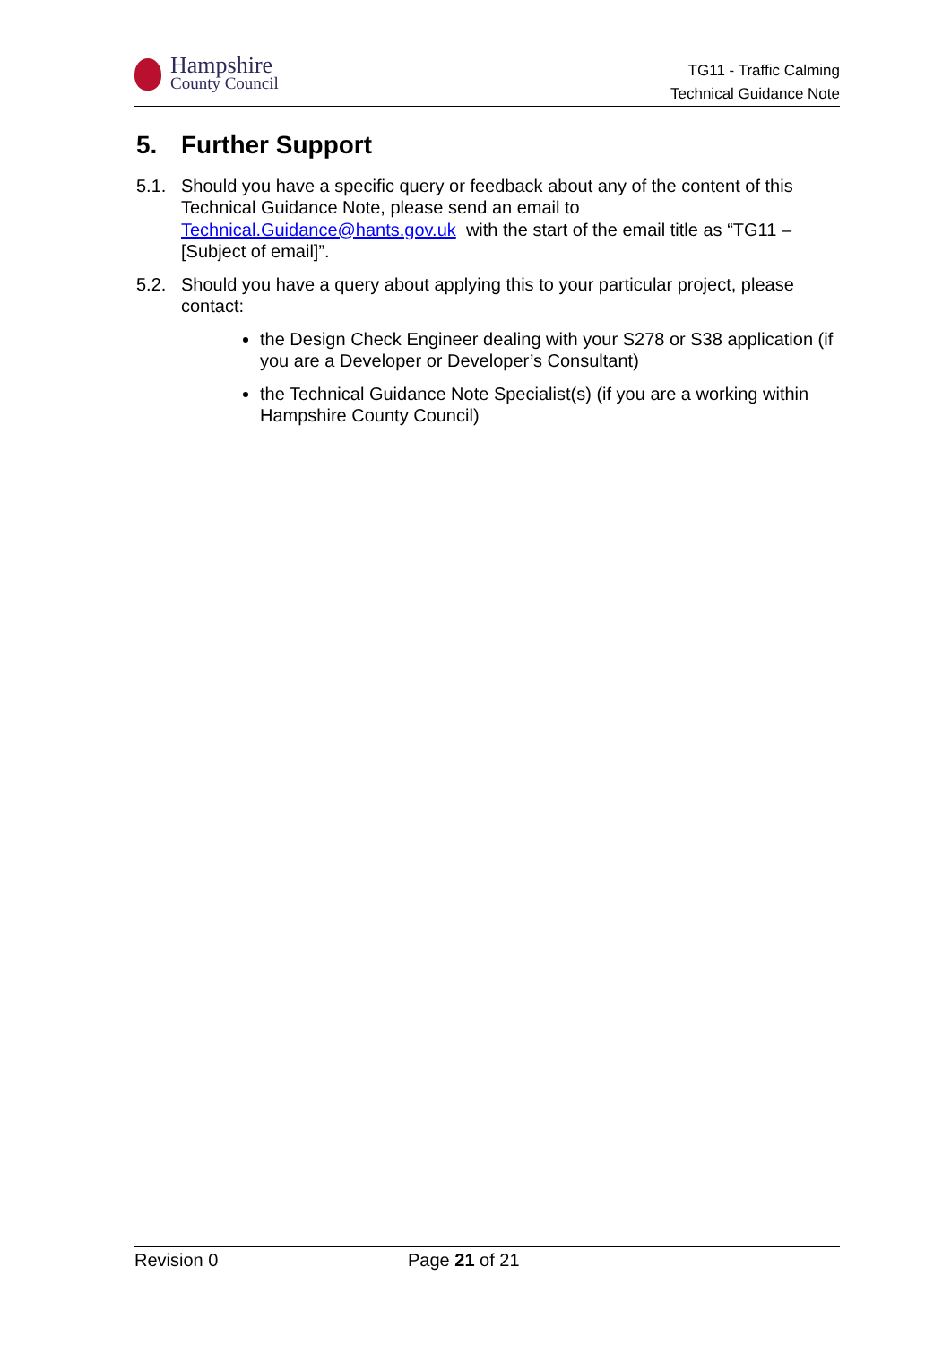Hampshire
County Council
TG11 - Traffic Calming
Technical Guidance Note
5. Further Support
5.1. Should you have a specific query or feedback about any of the content of this Technical Guidance Note, please send an email to Technical.Guidance@hants.gov.uk with the start of the email title as “TG11 – [Subject of email]”.
5.2. Should you have a query about applying this to your particular project, please contact:
the Design Check Engineer dealing with your S278 or S38 application (if you are a Developer or Developer’s Consultant)
the Technical Guidance Note Specialist(s) (if you are a working within Hampshire County Council)
Revision 0 Page 21 of 21